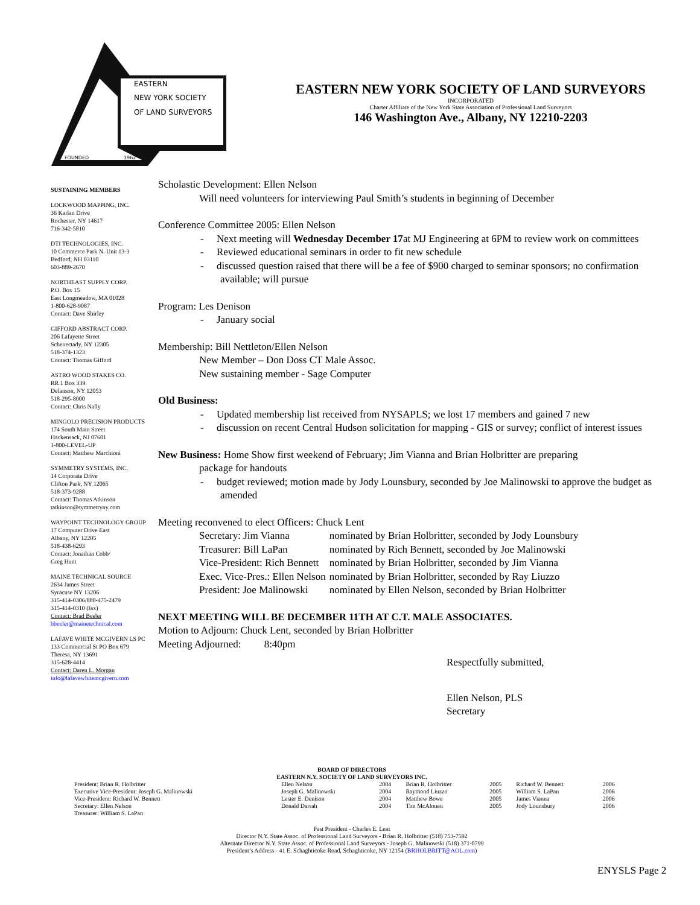EASTERN
NEW YORK SOCIETY
OF LAND SURVEYORS
FOUNDED
1962
EASTERN NEW YORK SOCIETY OF LAND SURVEYORS
INCORPORATED
Charter Affiliate of the New York State Association of Professional Land Surveyors
146 Washington Ave., Albany, NY 12210-2203
SUSTAINING MEMBERS
LOCKWOOD MAPPING, INC.
36 Karlan Drive
Rochester, NY 14617
716-342-5810
DTI TECHNOLOGIES, INC.
10 Commerce Park N. Unit 13-3
Bedford, NH 03110
603-889-2670
NORTHEAST SUPPLY CORP.
P.O. Box 15
East Longmeadow, MA 01028
1-800-628-9087
Contact: Dave Shirley
GIFFORD ABSTRACT CORP.
206 Lafayette Street
Schenectady, NY 12305
518-374-1323
Contact: Thomas Gifford
ASTRO WOOD STAKES CO.
RR 1 Box 339
Delanson, NY 12053
518-295-8000
Contact: Chris Nally
MINGOLO PRECISION PRODUCTS
174 South Main Street
Hackensack, NJ 07601
1-800-LEVEL-UP
Contact: Matthew Marchioni
SYMMETRY SYSTEMS, INC.
14 Corporate Drive
Clifton Park, NY 12065
518-373-9288
Contact: Thomas Atkinson
tatkinson@symmetryny.com
WAYPOINT TECHNOLOGY GROUP
17 Computer Drive East
Albany, NY 12205
518-438-6293
Contact: Jonathan Cobb/
Greg Hunt
MAINE TECHNICAL SOURCE
2634 James Street
Syracuse NY 13206
315-414-0306/888-475-2479
315-414-0310 (fax)
Contact: Brad Beeler
bbeeler@mainetechnical.com
LAFAVE WHITE MCGIVERN LS PC
133 Commercial St PO Box 679
Theresa, NY 13691
315-628-4414
Contact: Daren L. Morgan
info@lafavewhitemcgivern.com
Scholastic Development: Ellen Nelson
Will need volunteers for interviewing Paul Smith’s students in beginning of December
Conference Committee 2005: Ellen Nelson
- Next meeting will Wednesday December 17at MJ Engineering at 6PM to review work on committees
- Reviewed educational seminars in order to fit new schedule
- discussed question raised that there will be a fee of $900 charged to seminar sponsors; no confirmation available; will pursue
Program: Les Denison
- January social
Membership: Bill Nettleton/Ellen Nelson
New Member – Don Doss CT Male Assoc.
New sustaining member - Sage Computer
Old Business:
- Updated membership list received from NYSAPLS; we lost 17 members and gained 7 new
- discussion on recent Central Hudson solicitation for mapping - GIS or survey; conflict of interest issues
New Business: Home Show first weekend of February; Jim Vianna and Brian Holbritter are preparing
package for handouts
- budget reviewed; motion made by Jody Lounsbury, seconded by Joe Malinowski to approve the budget as amended
Meeting reconvened to elect Officers: Chuck Lent
| Secretary: Jim Vianna | nominated by Brian Holbritter, seconded by Jody Lounsbury |
| Treasurer: Bill LaPan | nominated by Rich Bennett, seconded by Joe Malinowski |
| Vice-President: Rich Bennett | nominated by Brian Holbritter, seconded by Jim Vianna |
| Exec. Vice-Pres.: Ellen Nelson | nominated by Brian Holbritter, seconded by Ray Liuzzo |
| President: Joe Malinowski | nominated by Ellen Nelson, seconded by Brian Holbritter |
NEXT MEETING WILL BE DECEMBER 11TH AT C.T. MALE ASSOCIATES.
Motion to Adjourn: Chuck Lent, seconded by Brian Holbritter
Meeting Adjourned: 8:40pm
Respectfully submitted,
Ellen Nelson, PLS
Secretary
BOARD OF DIRECTORS
EASTERN N.Y. SOCIETY OF LAND SURVEYORS INC.
| President: Brian R. Holbritter | Ellen Nelson | 2004 | Brian R. Holbritter | 2005 | Richard W. Bennett | 2006 |
| Executive Vice-President: Joseph G. Malinowski | Joseph G. Malinowski | 2004 | Raymond Liuzzo | 2005 | William S. LaPan | 2006 |
| Vice-President: Richard W. Bennett | Lester E. Denison | 2004 | Matthew Bowe | 2005 | James Vianna | 2006 |
| Secretary: Ellen Nelson | Donald Darrah | 2004 | Tim McAlonen | 2005 | Jody Lounsbury | 2006 |
| Treasurer: William S. LaPan | | | | | | |
Past President - Charles E. Lent
Director N.Y. State Assoc. of Professional Land Surveyors - Brian R. Holbritter (518) 753-7592
Alternate Director N.Y. State Assoc. of Professional Land Surveyors - Joseph G. Malinowski (518) 371-0799
President’s Address - 41 E. Schaghticoke Road, Schaghticoke, NY 12154 (BRHOLBRITT@AOL.com)
ENYSLS Page 2